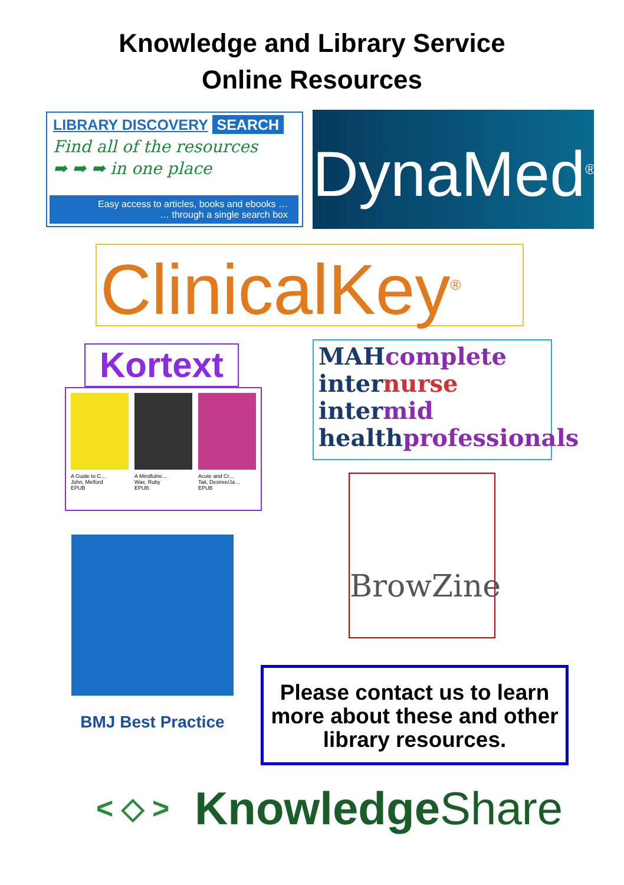Knowledge and Library Service
Online Resources
LIBRARY DISCOVERY SEARCH
Find all of the resources
➡ ➡ ➡ in one place
Easy access to articles, books and ebooks …
… through a single search box
DynaMed<sup>®</sup>
ClinicalKey<sup>®</sup>
Kortext
A Guide to C…
John, Melford
EPUB
A Mindfulne…
Wax, Ruby
EPUB
Acute and Cr…
Tait, Desiree/Ja…
EPUB
MAHcomplete
internurse
intermid
healthprofessionals
BrowZine
BMJ Best Practice
Please contact us to learn more about these and other library resources.
< ◇ >
Knowledge Share